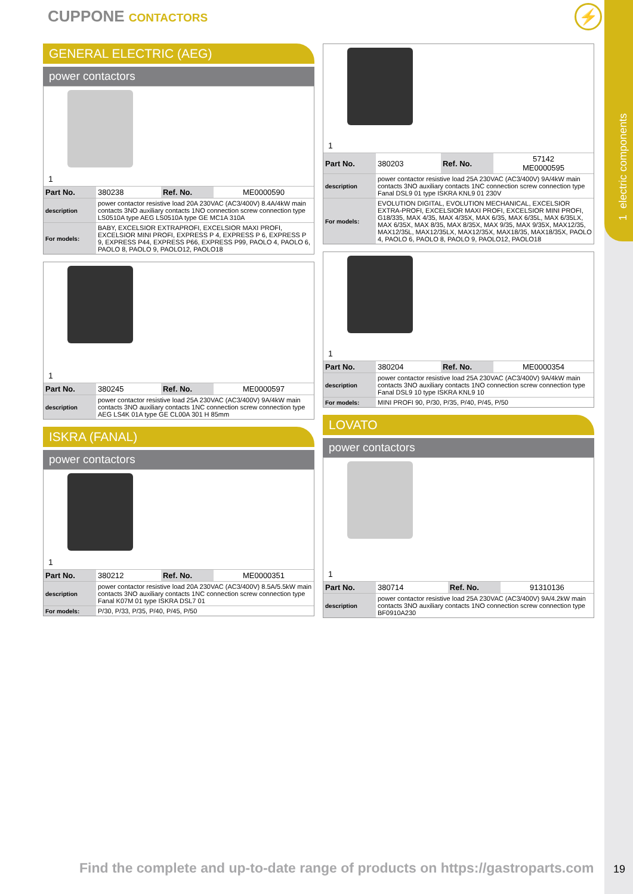1 electric components
CUPPONE CONTACTORS ⚡
GENERAL ELECTRIC (AEG)
power contactors
1
| Part No. | 380238 | Ref. No. | ME0000590 |
| description | power contactor resistive load 20A 230VAC (AC3/400V) 8.4A/4kW main contacts 3NO auxiliary contacts 1NO connection screw connection type LS0510A type AEG LS0510A type GE MC1A 310A | | |
| For models: | BABY, EXCELSIOR EXTRAPROFI, EXCELSIOR MAXI PROFI, EXCELSIOR MINI PROFI, EXPRESS P 4, EXPRESS P 6, EXPRESS P 9, EXPRESS P44, EXPRESS P66, EXPRESS P99, PAOLO 4, PAOLO 6, PAOLO 8, PAOLO 9, PAOLO12, PAOLO18 | | |
1
| Part No. | 380245 | Ref. No. | ME0000597 |
| description | power contactor resistive load 25A 230VAC (AC3/400V) 9A/4kW main contacts 3NO auxiliary contacts 1NC connection screw connection type AEG LS4K 01A type GE CL00A 301 H 85mm | | |
ISKRA (FANAL)
power contactors
1
| Part No. | 380212 | Ref. No. | ME0000351 |
| description | power contactor resistive load 20A 230VAC (AC3/400V) 8.5A/5.5kW main contacts 3NO auxiliary contacts 1NC connection screw connection type Fanal K07M 01 type ISKRA DSL7 01 | | |
| For models: | P/30, P/33, P/35, P/40, P/45, P/50 | | |
1
| Part No. | 380203 | Ref. No. | 57142 ME0000595 |
| description | power contactor resistive load 25A 230VAC (AC3/400V) 9A/4kW main contacts 3NO auxiliary contacts 1NC connection screw connection type Fanal DSL9 01 type ISKRA KNL9 01 230V | | |
| For models: | EVOLUTION DIGITAL, EVOLUTION MECHANICAL, EXCELSIOR EXTRA-PROFI, EXCELSIOR MAXI PROFI, EXCELSIOR MINI PROFI, G18/335, MAX 4/35, MAX 4/35X, MAX 6/35, MAX 6/35L, MAX 6/35LX, MAX 6/35X, MAX 8/35, MAX 8/35X, MAX 9/35, MAX 9/35X, MAX12/35, MAX12/35L, MAX12/35LX, MAX12/35X, MAX18/35, MAX18/35X, PAOLO 4, PAOLO 6, PAOLO 8, PAOLO 9, PAOLO12, PAOLO18 | | |
1
| Part No. | 380204 | Ref. No. | ME0000354 |
| description | power contactor resistive load 25A 230VAC (AC3/400V) 9A/4kW main contacts 3NO auxiliary contacts 1NO connection screw connection type Fanal DSL9 10 type ISKRA KNL9 10 | | |
| For models: | MINI PROFI 90, P/30, P/35, P/40, P/45, P/50 | | |
LOVATO
power contactors
1
| Part No. | 380714 | Ref. No. | 91310136 |
| description | power contactor resistive load 25A 230VAC (AC3/400V) 9A/4.2kW main contacts 3NO auxiliary contacts 1NO connection screw connection type BF0910A230 | | |
Find the complete and up-to-date range of products on https://gastroparts.com
19